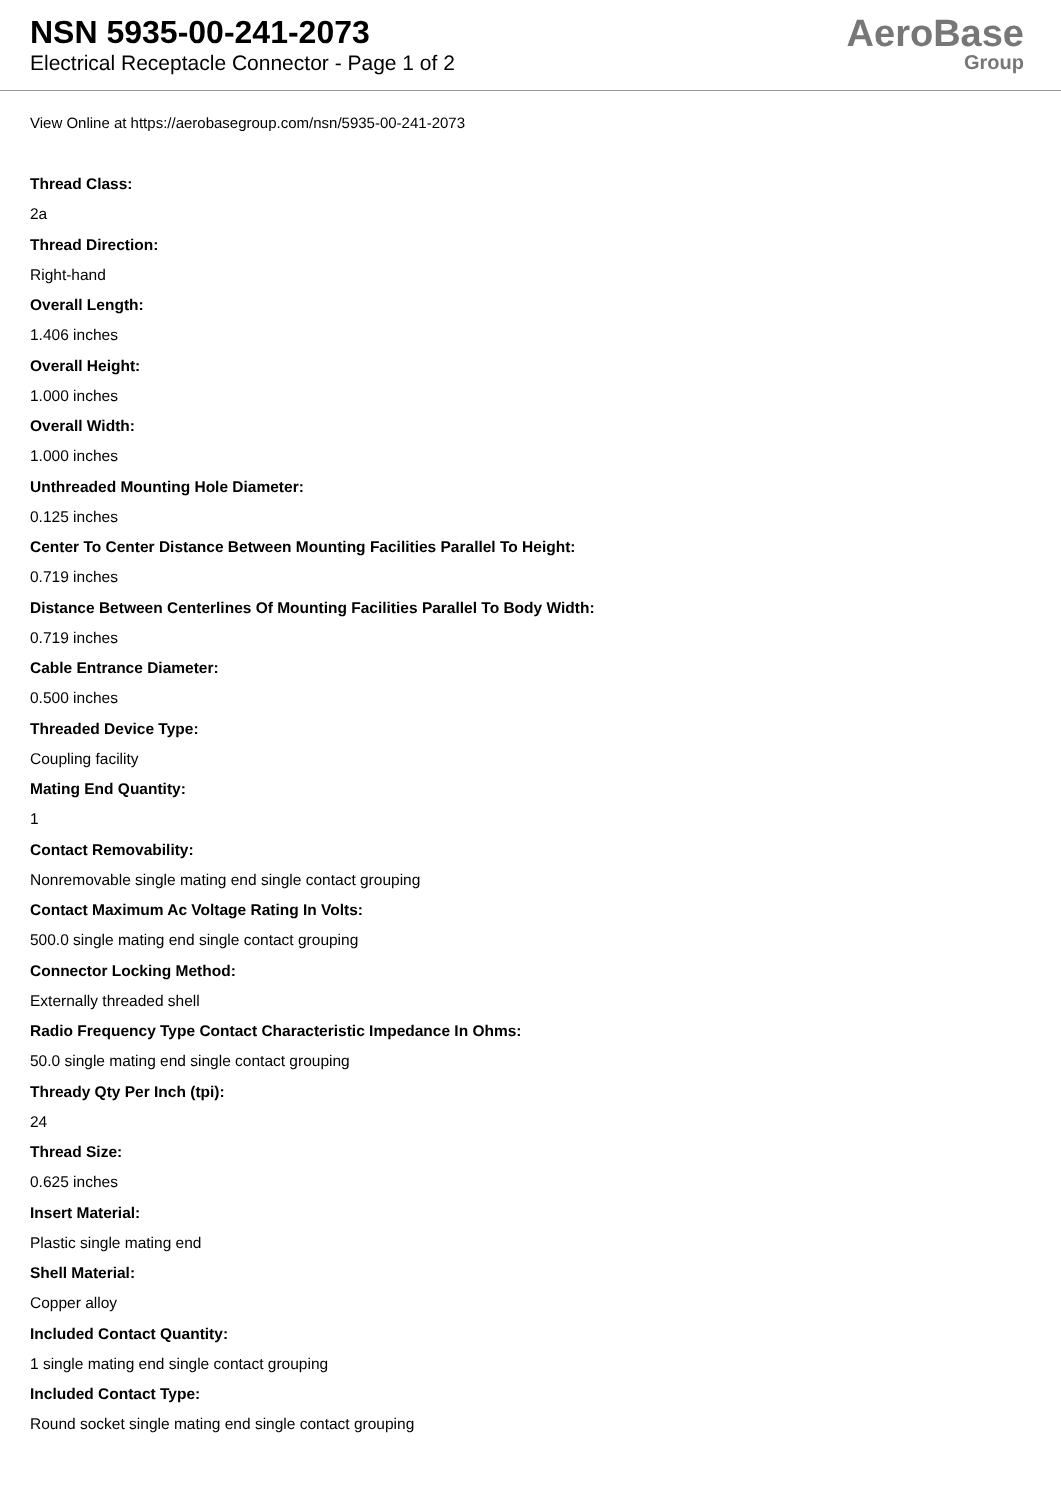NSN 5935-00-241-2073
Electrical Receptacle Connector - Page 1 of 2
AeroBase
Group
View Online at https://aerobasegroup.com/nsn/5935-00-241-2073
Thread Class:
2a
Thread Direction:
Right-hand
Overall Length:
1.406 inches
Overall Height:
1.000 inches
Overall Width:
1.000 inches
Unthreaded Mounting Hole Diameter:
0.125 inches
Center To Center Distance Between Mounting Facilities Parallel To Height:
0.719 inches
Distance Between Centerlines Of Mounting Facilities Parallel To Body Width:
0.719 inches
Cable Entrance Diameter:
0.500 inches
Threaded Device Type:
Coupling facility
Mating End Quantity:
1
Contact Removability:
Nonremovable single mating end single contact grouping
Contact Maximum Ac Voltage Rating In Volts:
500.0 single mating end single contact grouping
Connector Locking Method:
Externally threaded shell
Radio Frequency Type Contact Characteristic Impedance In Ohms:
50.0 single mating end single contact grouping
Thready Qty Per Inch (tpi):
24
Thread Size:
0.625 inches
Insert Material:
Plastic single mating end
Shell Material:
Copper alloy
Included Contact Quantity:
1 single mating end single contact grouping
Included Contact Type:
Round socket single mating end single contact grouping